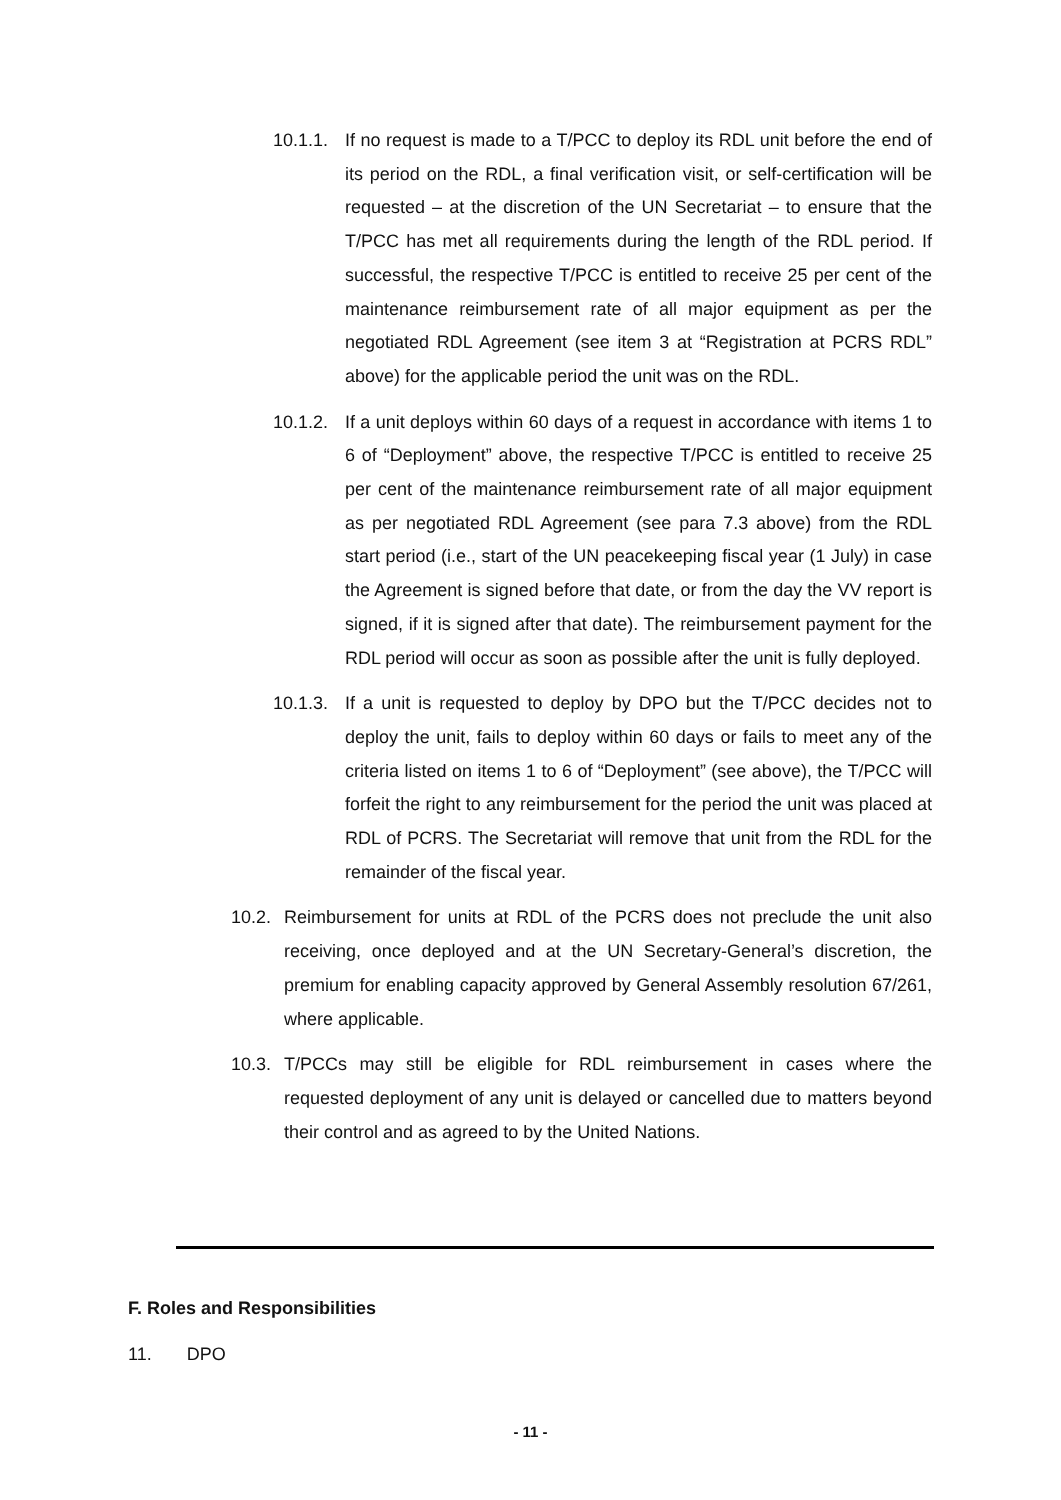10.1.1.
If no request is made to a T/PCC to deploy its RDL unit before the end of its period on the RDL, a final verification visit, or self-certification will be requested – at the discretion of the UN Secretariat – to ensure that the T/PCC has met all requirements during the length of the RDL period. If successful, the respective T/PCC is entitled to receive 25 per cent of the maintenance reimbursement rate of all major equipment as per the negotiated RDL Agreement (see item 3 at “Registration at PCRS RDL” above) for the applicable period the unit was on the RDL.
10.1.2.
If a unit deploys within 60 days of a request in accordance with items 1 to 6 of “Deployment” above, the respective T/PCC is entitled to receive 25 per cent of the maintenance reimbursement rate of all major equipment as per negotiated RDL Agreement (see para 7.3 above) from the RDL start period (i.e., start of the UN peacekeeping fiscal year (1 July) in case the Agreement is signed before that date, or from the day the VV report is signed, if it is signed after that date). The reimbursement payment for the RDL period will occur as soon as possible after the unit is fully deployed.
10.1.3.
If a unit is requested to deploy by DPO but the T/PCC decides not to deploy the unit, fails to deploy within 60 days or fails to meet any of the criteria listed on items 1 to 6 of “Deployment” (see above), the T/PCC will forfeit the right to any reimbursement for the period the unit was placed at RDL of PCRS. The Secretariat will remove that unit from the RDL for the remainder of the fiscal year.
10.2.
Reimbursement for units at RDL of the PCRS does not preclude the unit also receiving, once deployed and at the UN Secretary-General’s discretion, the premium for enabling capacity approved by General Assembly resolution 67/261, where applicable.
10.3.
T/PCCs may still be eligible for RDL reimbursement in cases where the requested deployment of any unit is delayed or cancelled due to matters beyond their control and as agreed to by the United Nations.
F. Roles and Responsibilities
11. DPO
- 11 -